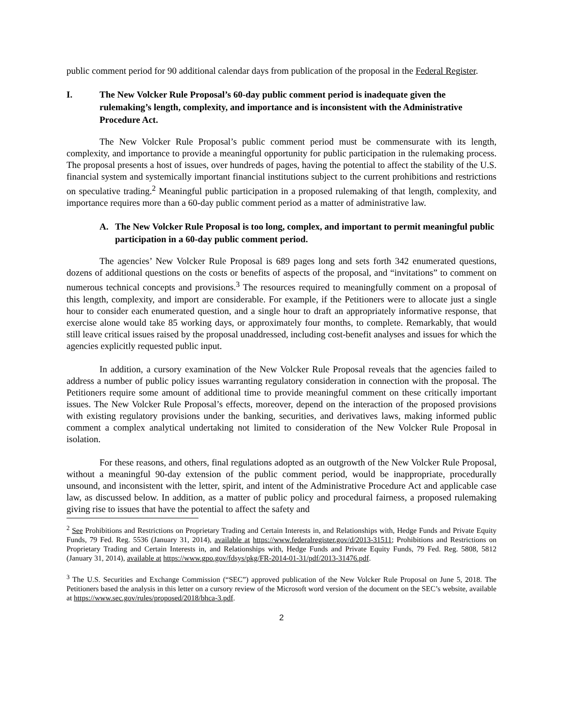public comment period for 90 additional calendar days from publication of the proposal in the Federal Register.
I. The New Volcker Rule Proposal’s 60-day public comment period is inadequate given the rulemaking’s length, complexity, and importance and is inconsistent with the Administrative Procedure Act.
The New Volcker Rule Proposal’s public comment period must be commensurate with its length, complexity, and importance to provide a meaningful opportunity for public participation in the rulemaking process. The proposal presents a host of issues, over hundreds of pages, having the potential to affect the stability of the U.S. financial system and systemically important financial institutions subject to the current prohibitions and restrictions on speculative trading.<sup>2</sup> Meaningful public participation in a proposed rulemaking of that length, complexity, and importance requires more than a 60-day public comment period as a matter of administrative law.
A. The New Volcker Rule Proposal is too long, complex, and important to permit meaningful public participation in a 60-day public comment period.
The agencies’ New Volcker Rule Proposal is 689 pages long and sets forth 342 enumerated questions, dozens of additional questions on the costs or benefits of aspects of the proposal, and “invitations” to comment on numerous technical concepts and provisions.<sup>3</sup> The resources required to meaningfully comment on a proposal of this length, complexity, and import are considerable. For example, if the Petitioners were to allocate just a single hour to consider each enumerated question, and a single hour to draft an appropriately informative response, that exercise alone would take 85 working days, or approximately four months, to complete. Remarkably, that would still leave critical issues raised by the proposal unaddressed, including cost-benefit analyses and issues for which the agencies explicitly requested public input.
In addition, a cursory examination of the New Volcker Rule Proposal reveals that the agencies failed to address a number of public policy issues warranting regulatory consideration in connection with the proposal. The Petitioners require some amount of additional time to provide meaningful comment on these critically important issues. The New Volcker Rule Proposal’s effects, moreover, depend on the interaction of the proposed provisions with existing regulatory provisions under the banking, securities, and derivatives laws, making informed public comment a complex analytical undertaking not limited to consideration of the New Volcker Rule Proposal in isolation.
For these reasons, and others, final regulations adopted as an outgrowth of the New Volcker Rule Proposal, without a meaningful 90-day extension of the public comment period, would be inappropriate, procedurally unsound, and inconsistent with the letter, spirit, and intent of the Administrative Procedure Act and applicable case law, as discussed below. In addition, as a matter of public policy and procedural fairness, a proposed rulemaking giving rise to issues that have the potential to affect the safety and
<sup>2</sup> See Prohibitions and Restrictions on Proprietary Trading and Certain Interests in, and Relationships with, Hedge Funds and Private Equity Funds, 79 Fed. Reg. 5536 (January 31, 2014), available at https://www.federalregister.gov/d/2013-31511; Prohibitions and Restrictions on Proprietary Trading and Certain Interests in, and Relationships with, Hedge Funds and Private Equity Funds, 79 Fed. Reg. 5808, 5812 (January 31, 2014), available at https://www.gpo.gov/fdsys/pkg/FR-2014-01-31/pdf/2013-31476.pdf.
<sup>3</sup> The U.S. Securities and Exchange Commission (“SEC”) approved publication of the New Volcker Rule Proposal on June 5, 2018. The Petitioners based the analysis in this letter on a cursory review of the Microsoft word version of the document on the SEC’s website, available at https://www.sec.gov/rules/proposed/2018/bhca-3.pdf.
2